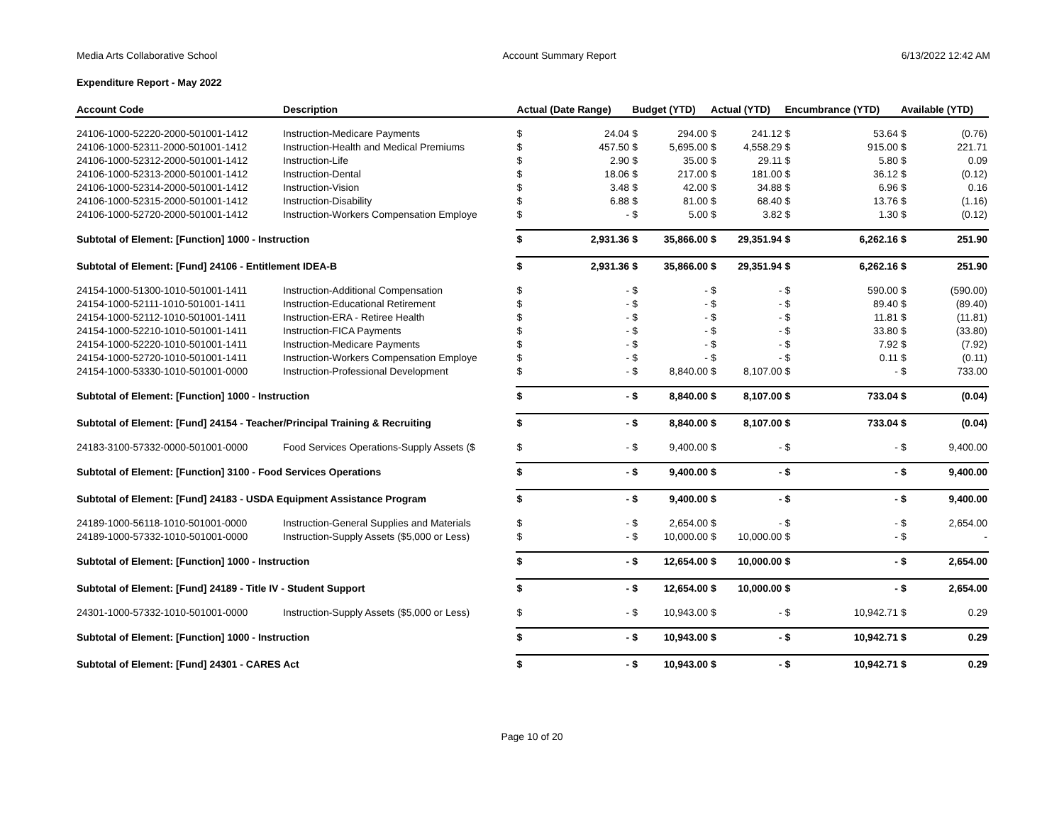Media Arts Collaborative School Account Summary Report 6/13/2022 12:42 AM
Expenditure Report - May 2022
| Account Code | Description | Actual (Date Range) | | Budget (YTD) | | Actual (YTD) | | Encumbrance (YTD) | | Available (YTD) | |
| --- | --- | --- | --- | --- | --- | --- | --- | --- | --- | --- | --- |
| 24106-1000-52220-2000-501001-1412 | Instruction-Medicare Payments | $ | 24.04 | $ | 294.00 | $ | 241.12 | $ | 53.64 | $ | (0.76) |
| 24106-1000-52311-2000-501001-1412 | Instruction-Health and Medical Premiums | $ | 457.50 | $ | 5,695.00 | $ | 4,558.29 | $ | 915.00 | $ | 221.71 |
| 24106-1000-52312-2000-501001-1412 | Instruction-Life | $ | 2.90 | $ | 35.00 | $ | 29.11 | $ | 5.80 | $ | 0.09 |
| 24106-1000-52313-2000-501001-1412 | Instruction-Dental | $ | 18.06 | $ | 217.00 | $ | 181.00 | $ | 36.12 | $ | (0.12) |
| 24106-1000-52314-2000-501001-1412 | Instruction-Vision | $ | 3.48 | $ | 42.00 | $ | 34.88 | $ | 6.96 | $ | 0.16 |
| 24106-1000-52315-2000-501001-1412 | Instruction-Disability | $ | 6.88 | $ | 81.00 | $ | 68.40 | $ | 13.76 | $ | (1.16) |
| 24106-1000-52720-2000-501001-1412 | Instruction-Workers Compensation Employe | $ | - | $ | 5.00 | $ | 3.82 | $ | 1.30 | $ | (0.12) |
| Subtotal of Element: [Function] 1000 - Instruction | | $ | 2,931.36 | $ | 35,866.00 | $ | 29,351.94 | $ | 6,262.16 | $ | 251.90 |
| Subtotal of Element: [Fund] 24106 - Entitlement IDEA-B | | $ | 2,931.36 | $ | 35,866.00 | $ | 29,351.94 | $ | 6,262.16 | $ | 251.90 |
| 24154-1000-51300-1010-501001-1411 | Instruction-Additional Compensation | $ | - | $ | - | $ | - | $ | 590.00 | $ | (590.00) |
| 24154-1000-52111-1010-501001-1411 | Instruction-Educational Retirement | $ | - | $ | - | $ | - | $ | 89.40 | $ | (89.40) |
| 24154-1000-52112-1010-501001-1411 | Instruction-ERA - Retiree Health | $ | - | $ | - | $ | - | $ | 11.81 | $ | (11.81) |
| 24154-1000-52210-1010-501001-1411 | Instruction-FICA Payments | $ | - | $ | - | $ | - | $ | 33.80 | $ | (33.80) |
| 24154-1000-52220-1010-501001-1411 | Instruction-Medicare Payments | $ | - | $ | - | $ | - | $ | 7.92 | $ | (7.92) |
| 24154-1000-52720-1010-501001-1411 | Instruction-Workers Compensation Employe | $ | - | $ | - | $ | - | $ | 0.11 | $ | (0.11) |
| 24154-1000-53330-1010-501001-0000 | Instruction-Professional Development | $ | - | $ | 8,840.00 | $ | 8,107.00 | $ | - | $ | 733.00 |
| Subtotal of Element: [Function] 1000 - Instruction | | $ | - | $ | 8,840.00 | $ | 8,107.00 | $ | 733.04 | $ | (0.04) |
| Subtotal of Element: [Fund] 24154 - Teacher/Principal Training & Recruiting | | $ | - | $ | 8,840.00 | $ | 8,107.00 | $ | 733.04 | $ | (0.04) |
| 24183-3100-57332-0000-501001-0000 | Food Services Operations-Supply Assets ($ | $ | - | $ | 9,400.00 | $ | - | $ | - | $ | 9,400.00 |
| Subtotal of Element: [Function] 3100 - Food Services Operations | | $ | - | $ | 9,400.00 | $ | - | $ | - | $ | 9,400.00 |
| Subtotal of Element: [Fund] 24183 - USDA Equipment Assistance Program | | $ | - | $ | 9,400.00 | $ | - | $ | - | $ | 9,400.00 |
| 24189-1000-56118-1010-501001-0000 | Instruction-General Supplies and Materials | $ | - | $ | 2,654.00 | $ | - | $ | - | $ | 2,654.00 |
| 24189-1000-57332-1010-501001-0000 | Instruction-Supply Assets ($5,000 or Less) | $ | - | $ | 10,000.00 | $ | 10,000.00 | $ | - | $ | - |
| Subtotal of Element: [Function] 1000 - Instruction | | $ | - | $ | 12,654.00 | $ | 10,000.00 | $ | - | $ | 2,654.00 |
| Subtotal of Element: [Fund] 24189 - Title IV - Student Support | | $ | - | $ | 12,654.00 | $ | 10,000.00 | $ | - | $ | 2,654.00 |
| 24301-1000-57332-1010-501001-0000 | Instruction-Supply Assets ($5,000 or Less) | $ | - | $ | 10,943.00 | $ | - | $ | 10,942.71 | $ | 0.29 |
| Subtotal of Element: [Function] 1000 - Instruction | | $ | - | $ | 10,943.00 | $ | - | $ | 10,942.71 | $ | 0.29 |
| Subtotal of Element: [Fund] 24301 - CARES Act | | $ | - | $ | 10,943.00 | $ | - | $ | 10,942.71 | $ | 0.29 |
Page 10 of 20